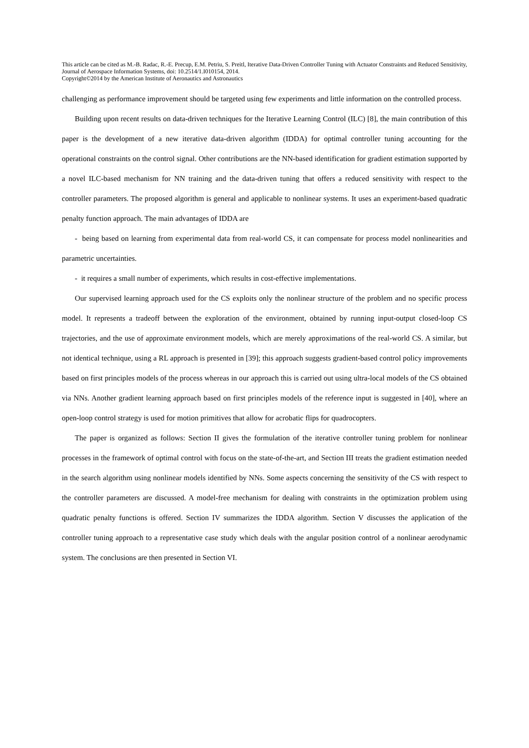This article can be cited as M.-B. Radac, R.-E. Precup, E.M. Petriu, S. Preitl, Iterative Data-Driven Controller Tuning with Actuator Constraints and Reduced Sensitivity, Journal of Aerospace Information Systems, doi: 10.2514/1.I010154, 2014.
Copyright©2014 by the American Institute of Aeronautics and Astronautics
challenging as performance improvement should be targeted using few experiments and little information on the controlled process.
Building upon recent results on data-driven techniques for the Iterative Learning Control (ILC) [8], the main contribution of this paper is the development of a new iterative data-driven algorithm (IDDA) for optimal controller tuning accounting for the operational constraints on the control signal. Other contributions are the NN-based identification for gradient estimation supported by a novel ILC-based mechanism for NN training and the data-driven tuning that offers a reduced sensitivity with respect to the controller parameters. The proposed algorithm is general and applicable to nonlinear systems. It uses an experiment-based quadratic penalty function approach. The main advantages of IDDA are
- being based on learning from experimental data from real-world CS, it can compensate for process model nonlinearities and parametric uncertainties.
- it requires a small number of experiments, which results in cost-effective implementations.
Our supervised learning approach used for the CS exploits only the nonlinear structure of the problem and no specific process model. It represents a tradeoff between the exploration of the environment, obtained by running input-output closed-loop CS trajectories, and the use of approximate environment models, which are merely approximations of the real-world CS. A similar, but not identical technique, using a RL approach is presented in [39]; this approach suggests gradient-based control policy improvements based on first principles models of the process whereas in our approach this is carried out using ultra-local models of the CS obtained via NNs. Another gradient learning approach based on first principles models of the reference input is suggested in [40], where an open-loop control strategy is used for motion primitives that allow for acrobatic flips for quadrocopters.
The paper is organized as follows: Section II gives the formulation of the iterative controller tuning problem for nonlinear processes in the framework of optimal control with focus on the state-of-the-art, and Section III treats the gradient estimation needed in the search algorithm using nonlinear models identified by NNs. Some aspects concerning the sensitivity of the CS with respect to the controller parameters are discussed. A model-free mechanism for dealing with constraints in the optimization problem using quadratic penalty functions is offered. Section IV summarizes the IDDA algorithm. Section V discusses the application of the controller tuning approach to a representative case study which deals with the angular position control of a nonlinear aerodynamic system. The conclusions are then presented in Section VI.